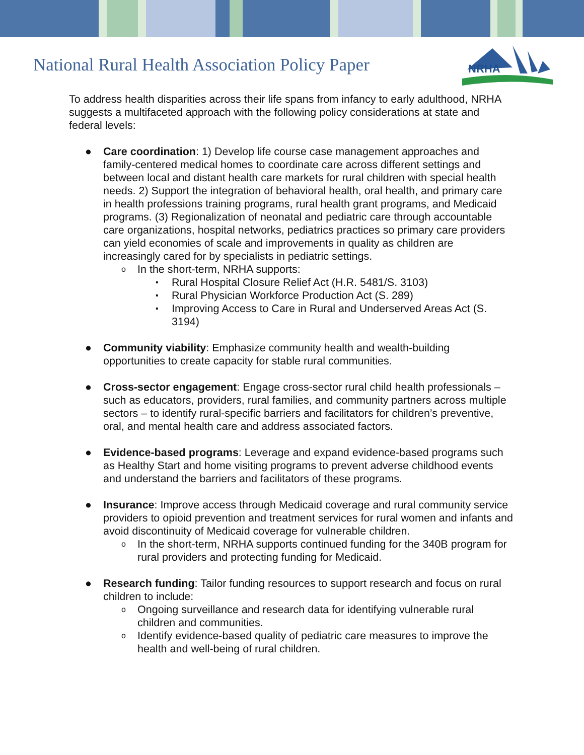National Rural Health Association Policy Paper
NRHA
To address health disparities across their life spans from infancy to early adulthood, NRHA suggests a multifaceted approach with the following policy considerations at state and federal levels:
● Care coordination: 1) Develop life course case management approaches and family-centered medical homes to coordinate care across different settings and between local and distant health care markets for rural children with special health needs. 2) Support the integration of behavioral health, oral health, and primary care in health professions training programs, rural health grant programs, and Medicaid programs. (3) Regionalization of neonatal and pediatric care through accountable care organizations, hospital networks, pediatrics practices so primary care providers can yield economies of scale and improvements in quality as children are increasingly cared for by specialists in pediatric settings.
o In the short-term, NRHA supports:
▪ Rural Hospital Closure Relief Act (H.R. 5481/S. 3103)
▪ Rural Physician Workforce Production Act (S. 289)
▪ Improving Access to Care in Rural and Underserved Areas Act (S. 3194)
● Community viability: Emphasize community health and wealth-building opportunities to create capacity for stable rural communities.
● Cross-sector engagement: Engage cross-sector rural child health professionals – such as educators, providers, rural families, and community partners across multiple sectors – to identify rural-specific barriers and facilitators for children’s preventive, oral, and mental health care and address associated factors.
● Evidence-based programs: Leverage and expand evidence-based programs such as Healthy Start and home visiting programs to prevent adverse childhood events and understand the barriers and facilitators of these programs.
● Insurance: Improve access through Medicaid coverage and rural community service providers to opioid prevention and treatment services for rural women and infants and avoid discontinuity of Medicaid coverage for vulnerable children.
o In the short-term, NRHA supports continued funding for the 340B program for rural providers and protecting funding for Medicaid.
● Research funding: Tailor funding resources to support research and focus on rural children to include:
o Ongoing surveillance and research data for identifying vulnerable rural children and communities.
o Identify evidence-based quality of pediatric care measures to improve the health and well-being of rural children.